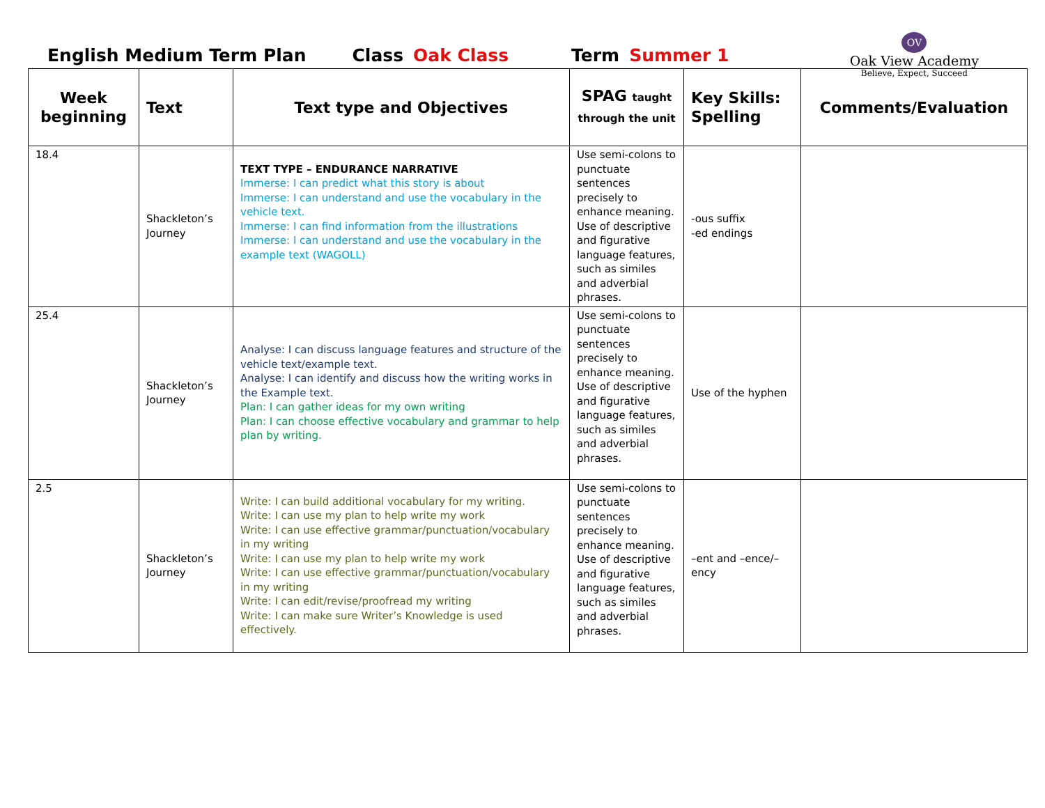English Medium Term Plan Class Oak Class Term Summer 1
OV
Oak View Academy
Believe, Expect, Succeed
| Week beginning | Text | Text type and Objectives | SPAG taught through the unit | Key Skills: Spelling | Comments/Evaluation |
| --- | --- | --- | --- | --- | --- |
| 18.4 | Shackleton’s Journey | TEXT TYPE – ENDURANCE NARRATIVE Immerse: I can predict what this story is about Immerse: I can understand and use the vocabulary in the vehicle text. Immerse: I can find information from the illustrations Immerse: I can understand and use the vocabulary in the example text (WAGOLL) | Use semi-colons to punctuate sentences precisely to enhance meaning. Use of descriptive and figurative language features, such as similes and adverbial phrases. | -ous suffix -ed endings | |
| 25.4 | Shackleton’s Journey | Analyse: I can discuss language features and structure of the vehicle text/example text. Analyse: I can identify and discuss how the writing works in the Example text. Plan: I can gather ideas for my own writing Plan: I can choose effective vocabulary and grammar to help plan by writing. | Use semi-colons to punctuate sentences precisely to enhance meaning. Use of descriptive and figurative language features, such as similes and adverbial phrases. | Use of the hyphen | |
| 2.5 | Shackleton’s Journey | Write: I can build additional vocabulary for my writing. Write: I can use my plan to help write my work Write: I can use effective grammar/punctuation/vocabulary in my writing Write: I can use my plan to help write my work Write: I can use effective grammar/punctuation/vocabulary in my writing Write: I can edit/revise/proofread my writing Write: I can make sure Writer’s Knowledge is used effectively. | Use semi-colons to punctuate sentences precisely to enhance meaning. Use of descriptive and figurative language features, such as similes and adverbial phrases. | –ent and –ence/–ency | |